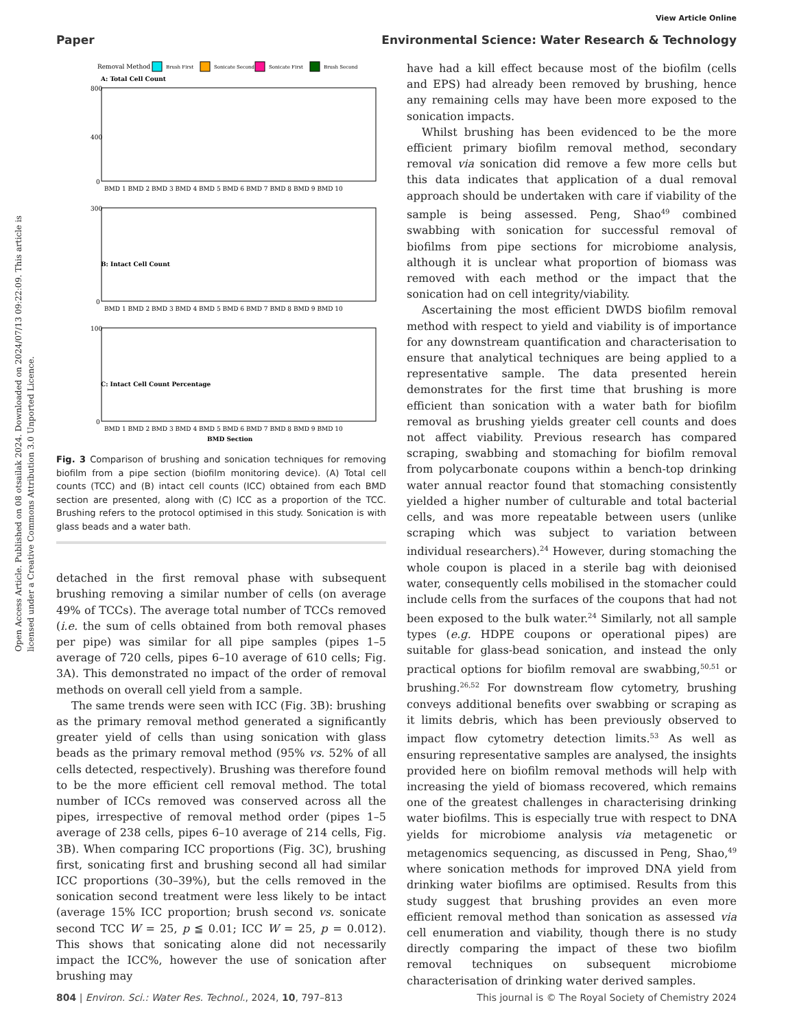View Article Online
Paper Environmental Science: Water Research & Technology
Open Access Article. Published on 08 otsailak 2024. Downloaded on 2024/07/13 09:22:09. This article is licensed under a Creative Commons Attribution 3.0 Unported Licence.
Removal Method
Brush First
Sonicate Second
Sonicate First
Brush Second
A: Total Cell Count
B: Intact Cell Count
C: Intact Cell Count Percentage
BMD Section
BMD 1 BMD 2 BMD 3 BMD 4 BMD 5 BMD 6 BMD 7 BMD 8 BMD 9 BMD 10
BMD 1 BMD 2 BMD 3 BMD 4 BMD 5 BMD 6 BMD 7 BMD 8 BMD 9 BMD 10
BMD 1 BMD 2 BMD 3 BMD 4 BMD 5 BMD 6 BMD 7 BMD 8 BMD 9 BMD 10
800
400
0
300
0
100
0
Fig. 3 Comparison of brushing and sonication techniques for removing biofilm from a pipe section (biofilm monitoring device). (A) Total cell counts (TCC) and (B) intact cell counts (ICC) obtained from each BMD section are presented, along with (C) ICC as a proportion of the TCC. Brushing refers to the protocol optimised in this study. Sonication is with glass beads and a water bath.
detached in the first removal phase with subsequent brushing removing a similar number of cells (on average 49% of TCCs). The average total number of TCCs removed (i.e. the sum of cells obtained from both removal phases per pipe) was similar for all pipe samples (pipes 1–5 average of 720 cells, pipes 6–10 average of 610 cells; Fig. 3A). This demonstrated no impact of the order of removal methods on overall cell yield from a sample.
The same trends were seen with ICC (Fig. 3B): brushing as the primary removal method generated a significantly greater yield of cells than using sonication with glass beads as the primary removal method (95% vs. 52% of all cells detected, respectively). Brushing was therefore found to be the more efficient cell removal method. The total number of ICCs removed was conserved across all the pipes, irrespective of removal method order (pipes 1–5 average of 238 cells, pipes 6–10 average of 214 cells, Fig. 3B). When comparing ICC proportions (Fig. 3C), brushing first, sonicating first and brushing second all had similar ICC proportions (30–39%), but the cells removed in the sonication second treatment were less likely to be intact (average 15% ICC proportion; brush second vs. sonicate second TCC W = 25, p ≦ 0.01; ICC W = 25, p = 0.012). This shows that sonicating alone did not necessarily impact the ICC%, however the use of sonication after brushing may
have had a kill effect because most of the biofilm (cells and EPS) had already been removed by brushing, hence any remaining cells may have been more exposed to the sonication impacts.
Whilst brushing has been evidenced to be the more efficient primary biofilm removal method, secondary removal via sonication did remove a few more cells but this data indicates that application of a dual removal approach should be undertaken with care if viability of the sample is being assessed. Peng, Shao<sup>49</sup> combined swabbing with sonication for successful removal of biofilms from pipe sections for microbiome analysis, although it is unclear what proportion of biomass was removed with each method or the impact that the sonication had on cell integrity/viability.
Ascertaining the most efficient DWDS biofilm removal method with respect to yield and viability is of importance for any downstream quantification and characterisation to ensure that analytical techniques are being applied to a representative sample. The data presented herein demonstrates for the first time that brushing is more efficient than sonication with a water bath for biofilm removal as brushing yields greater cell counts and does not affect viability. Previous research has compared scraping, swabbing and stomaching for biofilm removal from polycarbonate coupons within a bench-top drinking water annual reactor found that stomaching consistently yielded a higher number of culturable and total bacterial cells, and was more repeatable between users (unlike scraping which was subject to variation between individual researchers).<sup>24</sup> However, during stomaching the whole coupon is placed in a sterile bag with deionised water, consequently cells mobilised in the stomacher could include cells from the surfaces of the coupons that had not been exposed to the bulk water.<sup>24</sup> Similarly, not all sample types (e.g. HDPE coupons or operational pipes) are suitable for glass-bead sonication, and instead the only practical options for biofilm removal are swabbing,<sup>50,51</sup> or brushing.<sup>26,52</sup> For downstream flow cytometry, brushing conveys additional benefits over swabbing or scraping as it limits debris, which has been previously observed to impact flow cytometry detection limits.<sup>53</sup> As well as ensuring representative samples are analysed, the insights provided here on biofilm removal methods will help with increasing the yield of biomass recovered, which remains one of the greatest challenges in characterising drinking water biofilms. This is especially true with respect to DNA yields for microbiome analysis via metagenetic or metagenomics sequencing, as discussed in Peng, Shao,<sup>49</sup> where sonication methods for improved DNA yield from drinking water biofilms are optimised. Results from this study suggest that brushing provides an even more efficient removal method than sonication as assessed via cell enumeration and viability, though there is no study directly comparing the impact of these two biofilm removal techniques on subsequent microbiome characterisation of drinking water derived samples.
804 | Environ. Sci.: Water Res. Technol., 2024, 10, 797–813 This journal is © The Royal Society of Chemistry 2024